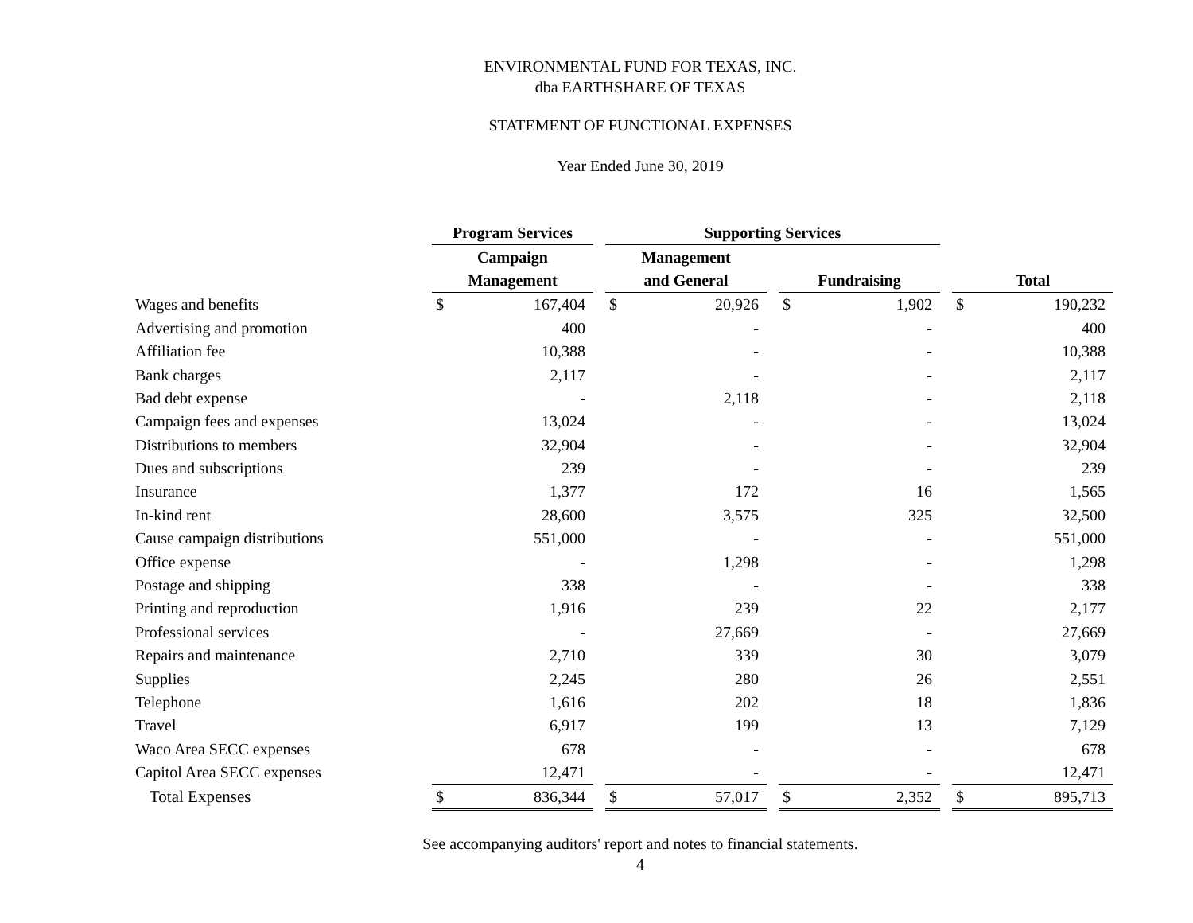ENVIRONMENTAL FUND FOR TEXAS, INC.
dba EARTHSHARE OF TEXAS
STATEMENT OF FUNCTIONAL EXPENSES
Year Ended June 30, 2019
| | Program Services | | | Supporting Services | | | | | | | |
| | Campaign | | | Management | | | | | | | |
| | Management | | | and General | | | Fundraising | | | Total | |
| Wages and benefits | $ | 167,404 | | $ | 20,926 | | $ | 1,902 | | $ | 190,232 |
| Advertising and promotion | | 400 | | | - | | | - | | | 400 |
| Affiliation fee | | 10,388 | | | - | | | - | | | 10,388 |
| Bank charges | | 2,117 | | | - | | | - | | | 2,117 |
| Bad debt expense | | - | | | 2,118 | | | - | | | 2,118 |
| Campaign fees and expenses | | 13,024 | | | - | | | - | | | 13,024 |
| Distributions to members | | 32,904 | | | - | | | - | | | 32,904 |
| Dues and subscriptions | | 239 | | | - | | | - | | | 239 |
| Insurance | | 1,377 | | | 172 | | | 16 | | | 1,565 |
| In-kind rent | | 28,600 | | | 3,575 | | | 325 | | | 32,500 |
| Cause campaign distributions | | 551,000 | | | - | | | - | | | 551,000 |
| Office expense | | - | | | 1,298 | | | - | | | 1,298 |
| Postage and shipping | | 338 | | | - | | | - | | | 338 |
| Printing and reproduction | | 1,916 | | | 239 | | | 22 | | | 2,177 |
| Professional services | | - | | | 27,669 | | | - | | | 27,669 |
| Repairs and maintenance | | 2,710 | | | 339 | | | 30 | | | 3,079 |
| Supplies | | 2,245 | | | 280 | | | 26 | | | 2,551 |
| Telephone | | 1,616 | | | 202 | | | 18 | | | 1,836 |
| Travel | | 6,917 | | | 199 | | | 13 | | | 7,129 |
| Waco Area SECC expenses | | 678 | | | - | | | - | | | 678 |
| Capitol Area SECC expenses | | 12,471 | | | - | | | - | | | 12,471 |
| Total Expenses | $ | 836,344 | | $ | 57,017 | | $ | 2,352 | | $ | 895,713 |
See accompanying auditors' report and notes to financial statements.
4